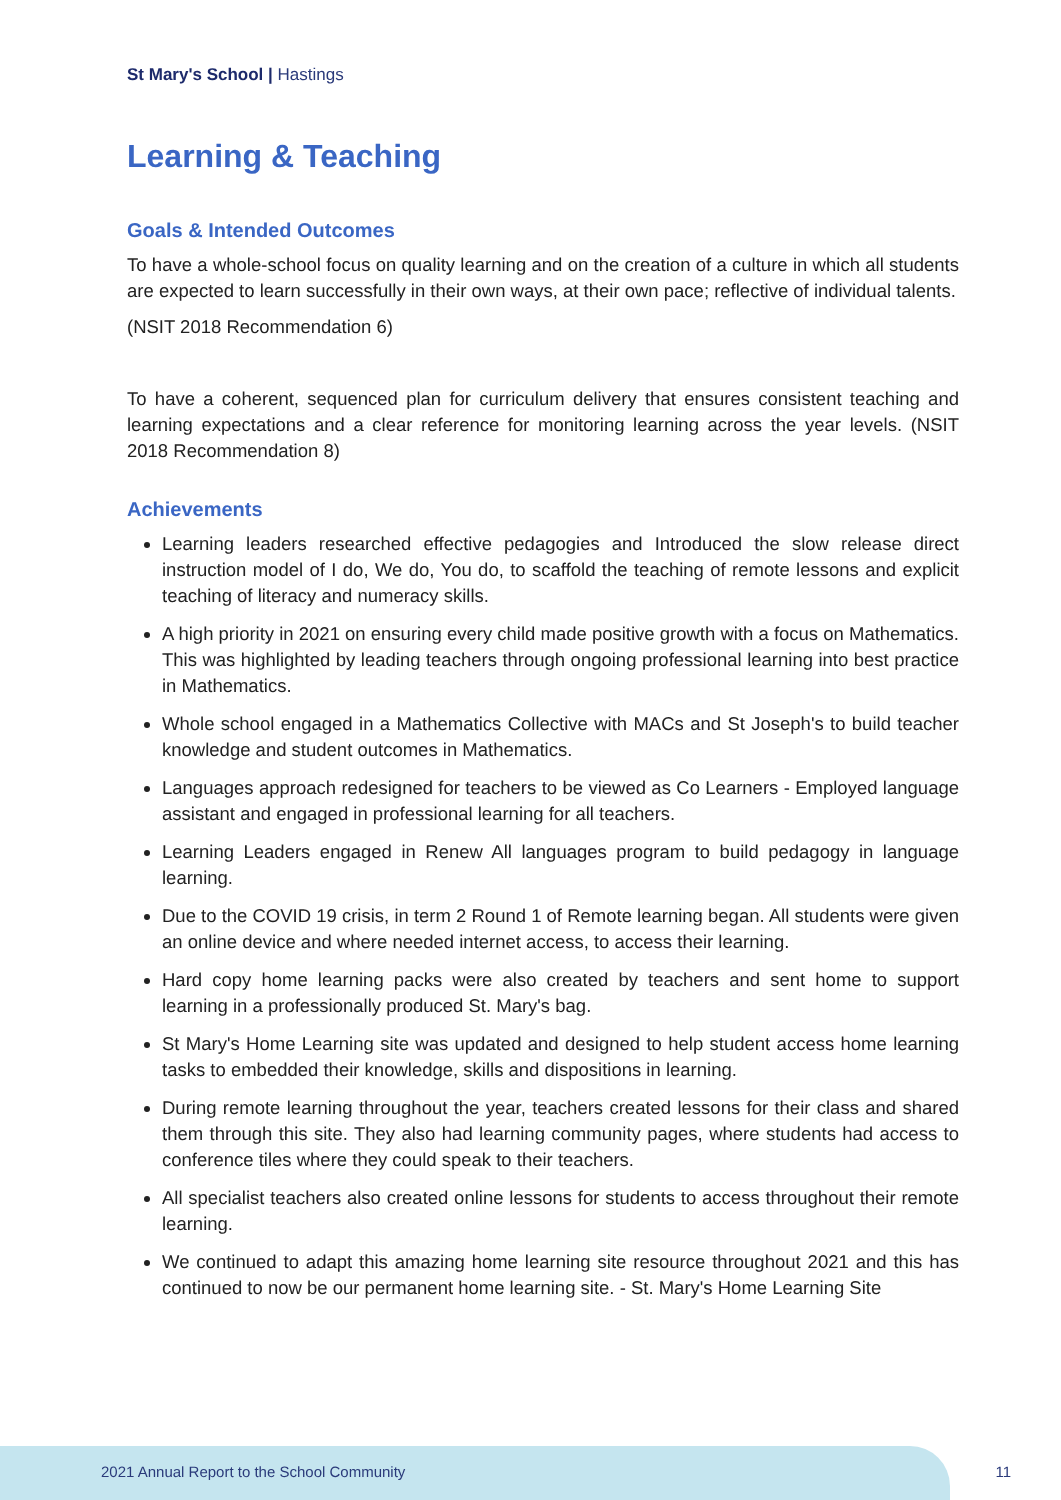St Mary's School | Hastings
Learning & Teaching
Goals & Intended Outcomes
To have a whole-school focus on quality learning and on the creation of a culture in which all students are expected to learn successfully in their own ways, at their own pace; reflective of individual talents.
(NSIT 2018 Recommendation 6)
To have a coherent, sequenced plan for curriculum delivery that ensures consistent teaching and learning expectations and a clear reference for monitoring learning across the year levels. (NSIT 2018 Recommendation 8)
Achievements
Learning leaders researched effective pedagogies and Introduced the slow release direct instruction model of I do, We do, You do, to scaffold the teaching of remote lessons and explicit teaching of literacy and numeracy skills.
A high priority in 2021 on ensuring every child made positive growth with a focus on Mathematics. This was highlighted by leading teachers through ongoing professional learning into best practice in Mathematics.
Whole school engaged in a Mathematics Collective with MACs and St Joseph's to build teacher knowledge and student outcomes in Mathematics.
Languages approach redesigned for teachers to be viewed as Co Learners - Employed language assistant and engaged in professional learning for all teachers.
Learning Leaders engaged in Renew All languages program to build pedagogy in language learning.
Due to the COVID 19 crisis, in term 2 Round 1 of Remote learning began. All students were given an online device and where needed internet access, to access their learning.
Hard copy home learning packs were also created by teachers and sent home to support learning in a professionally produced St. Mary's bag.
St Mary's Home Learning site was updated and designed to help student access home learning tasks to embedded their knowledge, skills and dispositions in learning.
During remote learning throughout the year, teachers created lessons for their class and shared them through this site. They also had learning community pages, where students had access to conference tiles where they could speak to their teachers.
All specialist teachers also created online lessons for students to access throughout their remote learning.
We continued to adapt this amazing home learning site resource throughout 2021 and this has continued to now be our permanent home learning site. - St. Mary's Home Learning Site
2021 Annual Report to the School Community
11